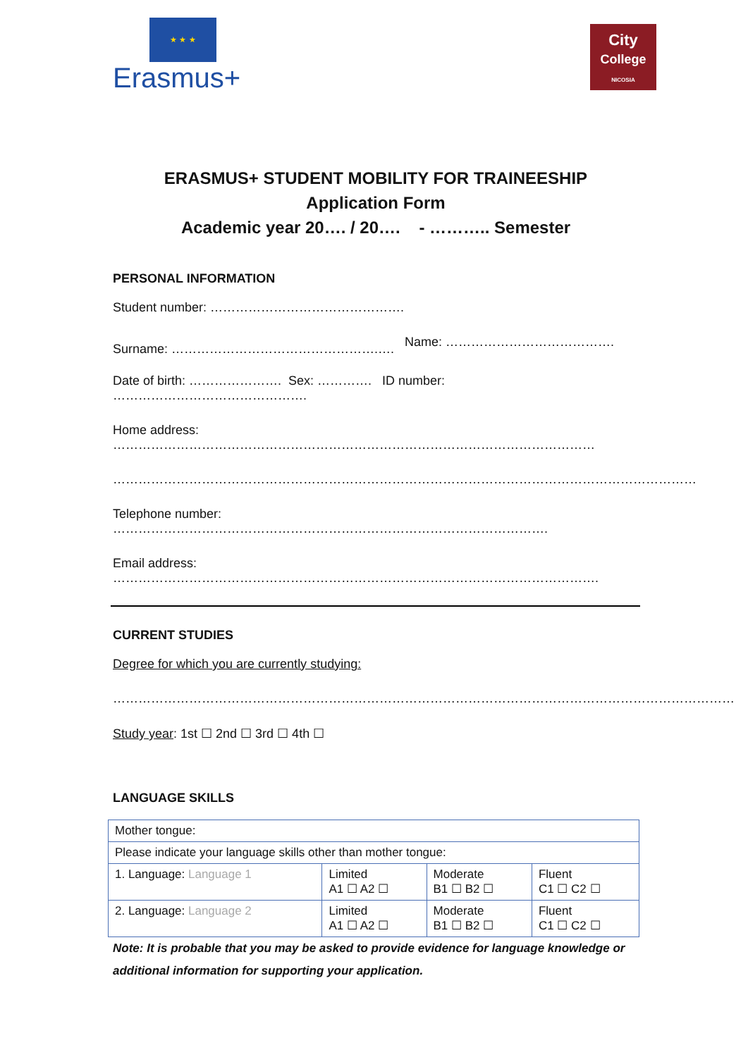★ ★ ★
Erasmus+
City
College
NICOSIA
ERASMUS+ STUDENT MOBILITY FOR TRAINEESHIP
Application Form
Academic year 20…. / 20…. - ……….. Semester
PERSONAL INFORMATION
Student number: ……………………………………….
Surname: ………………………………………….…. Name: ………………………………….
Date of birth: …………………. Sex: …………. ID number: ……………………………………….
Home address: ……………………………………………………………………………………………………
…………………………………………………………………………………………………………………………
Telephone number: ………………………………………………………………………………………….
Email address: …………………………………………………………………………………………………….
CURRENT STUDIES
Degree for which you are currently studying:
…………………………………………………………………………………………………………………………………
Study year: 1st ☐ 2nd ☐ 3rd ☐ 4th ☐
LANGUAGE SKILLS
| Mother tongue: | | | |
| Please indicate your language skills other than mother tongue: | | | |
| 1. Language: Language 1 | Limited A1 ☐ A2 ☐ | Moderate B1 ☐ B2 ☐ | Fluent C1 ☐ C2 ☐ |
| 2. Language: Language 2 | Limited A1 ☐ A2 ☐ | Moderate B1 ☐ B2 ☐ | Fluent C1 ☐ C2 ☐ |
Note: It is probable that you may be asked to provide evidence for language knowledge or additional information for supporting your application.